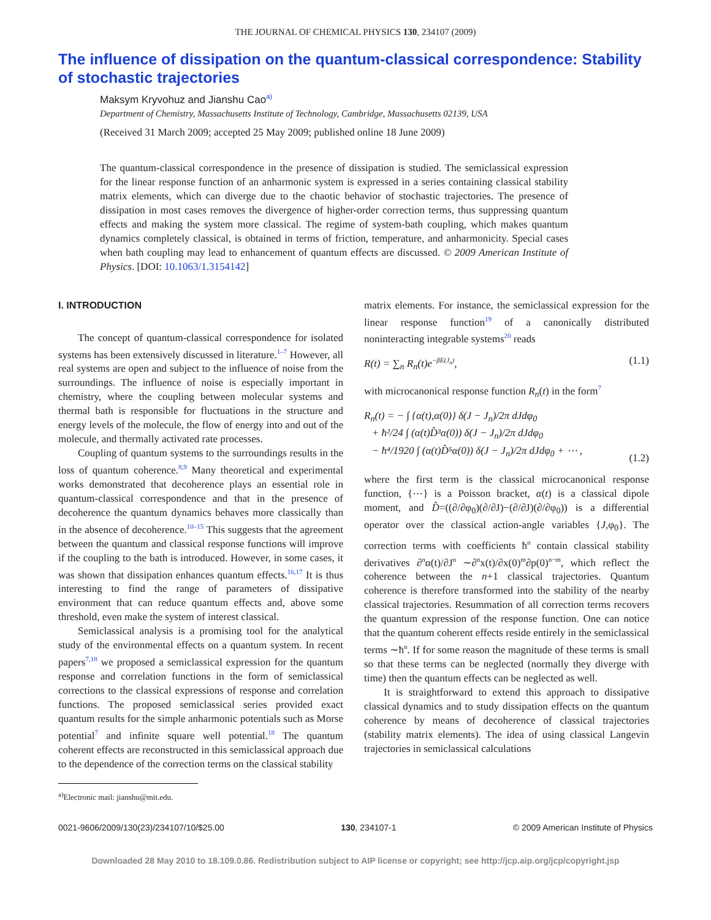THE JOURNAL OF CHEMICAL PHYSICS 130, 234107 (2009)
The influence of dissipation on the quantum-classical correspondence: Stability of stochastic trajectories
Maksym Kryvohuz and Jianshu Cao<sup>a)</sup>
Department of Chemistry, Massachusetts Institute of Technology, Cambridge, Massachusetts 02139, USA
(Received 31 March 2009; accepted 25 May 2009; published online 18 June 2009)
The quantum-classical correspondence in the presence of dissipation is studied. The semiclassical expression for the linear response function of an anharmonic system is expressed in a series containing classical stability matrix elements, which can diverge due to the chaotic behavior of stochastic trajectories. The presence of dissipation in most cases removes the divergence of higher-order correction terms, thus suppressing quantum effects and making the system more classical. The regime of system-bath coupling, which makes quantum dynamics completely classical, is obtained in terms of friction, temperature, and anharmonicity. Special cases when bath coupling may lead to enhancement of quantum effects are discussed. © 2009 American Institute of Physics. [DOI: 10.1063/1.3154142]
I. INTRODUCTION
The concept of quantum-classical correspondence for isolated systems has been extensively discussed in literature.<sup>1–7</sup> However, all real systems are open and subject to the influence of noise from the surroundings. The influence of noise is especially important in chemistry, where the coupling between molecular systems and thermal bath is responsible for fluctuations in the structure and energy levels of the molecule, the flow of energy into and out of the molecule, and thermally activated rate processes.
Coupling of quantum systems to the surroundings results in the loss of quantum coherence.<sup>8,9</sup> Many theoretical and experimental works demonstrated that decoherence plays an essential role in quantum-classical correspondence and that in the presence of decoherence the quantum dynamics behaves more classically than in the absence of decoherence.<sup>10–15</sup> This suggests that the agreement between the quantum and classical response functions will improve if the coupling to the bath is introduced. However, in some cases, it was shown that dissipation enhances quantum effects.<sup>16,17</sup> It is thus interesting to find the range of parameters of dissipative environment that can reduce quantum effects and, above some threshold, even make the system of interest classical.
Semiclassical analysis is a promising tool for the analytical study of the environmental effects on a quantum system. In recent papers<sup>7,18</sup> we proposed a semiclassical expression for the quantum response and correlation functions in the form of semiclassical corrections to the classical expressions of response and correlation functions. The proposed semiclassical series provided exact quantum results for the simple anharmonic potentials such as Morse potential<sup>7</sup> and infinite square well potential.<sup>18</sup> The quantum coherent effects are reconstructed in this semiclassical approach due to the dependence of the correction terms on the classical stability
<sup>a)</sup> Electronic mail: jianshu@mit.edu.
matrix elements. For instance, the semiclassical expression for the linear response function<sup>19</sup> of a canonically distributed noninteracting integrable systems<sup>20</sup> reads
R(t) = ∑<sub>n</sub> R<sub>n</sub>(t)e<sup>−βE(J<sub>n</sub>)</sup>, (1.1)
with microcanonical response function R<sub>n</sub>(t) in the form<sup>7</sup>
R<sub>n</sub>(t) = − ∫ {α(t),α(0)} δ(J − J<sub>n</sub>)/2π dJdφ<sub>0</sub>
+ ħ²/24 ∫ (α(t)D̂³α(0)) δ(J − J<sub>n</sub>)/2π dJdφ<sub>0</sub>
− ħ⁴/1920 ∫ (α(t)D̂⁵α(0)) δ(J − J<sub>n</sub>)/2π dJdφ<sub>0</sub> + ⋯ ,
(1.2)
where the first term is the classical microcanonical response function, {⋯} is a Poisson bracket, α(t) is a classical dipole moment, and D̂=((∂/∂φ<sub>0</sub>)(∂/∂J)−(∂/∂J)(∂/∂φ<sub>0</sub>)) is a differential operator over the classical action-angle variables {J,φ<sub>0</sub>}. The correction terms with coefficients ħ<sup>n</sup> contain classical stability derivatives ∂<sup>n</sup>α(t)/∂J<sup>n</sup> ∼∂<sup>n</sup>x(t)/∂x(0)<sup>m</sup>∂p(0)<sup>n−m</sup>, which reflect the coherence between the n+1 classical trajectories. Quantum coherence is therefore transformed into the stability of the nearby classical trajectories. Resummation of all correction terms recovers the quantum expression of the response function. One can notice that the quantum coherent effects reside entirely in the semiclassical terms ∼ħ<sup>n</sup>. If for some reason the magnitude of these terms is small so that these terms can be neglected (normally they diverge with time) then the quantum effects can be neglected as well.
It is straightforward to extend this approach to dissipative classical dynamics and to study dissipation effects on the quantum coherence by means of decoherence of classical trajectories (stability matrix elements). The idea of using classical Langevin trajectories in semiclassical calculations
0021-9606/2009/130(23)/234107/10/$25.00 130, 234107-1 © 2009 American Institute of Physics
Downloaded 28 May 2010 to 18.109.0.86. Redistribution subject to AIP license or copyright; see http://jcp.aip.org/jcp/copyright.jsp